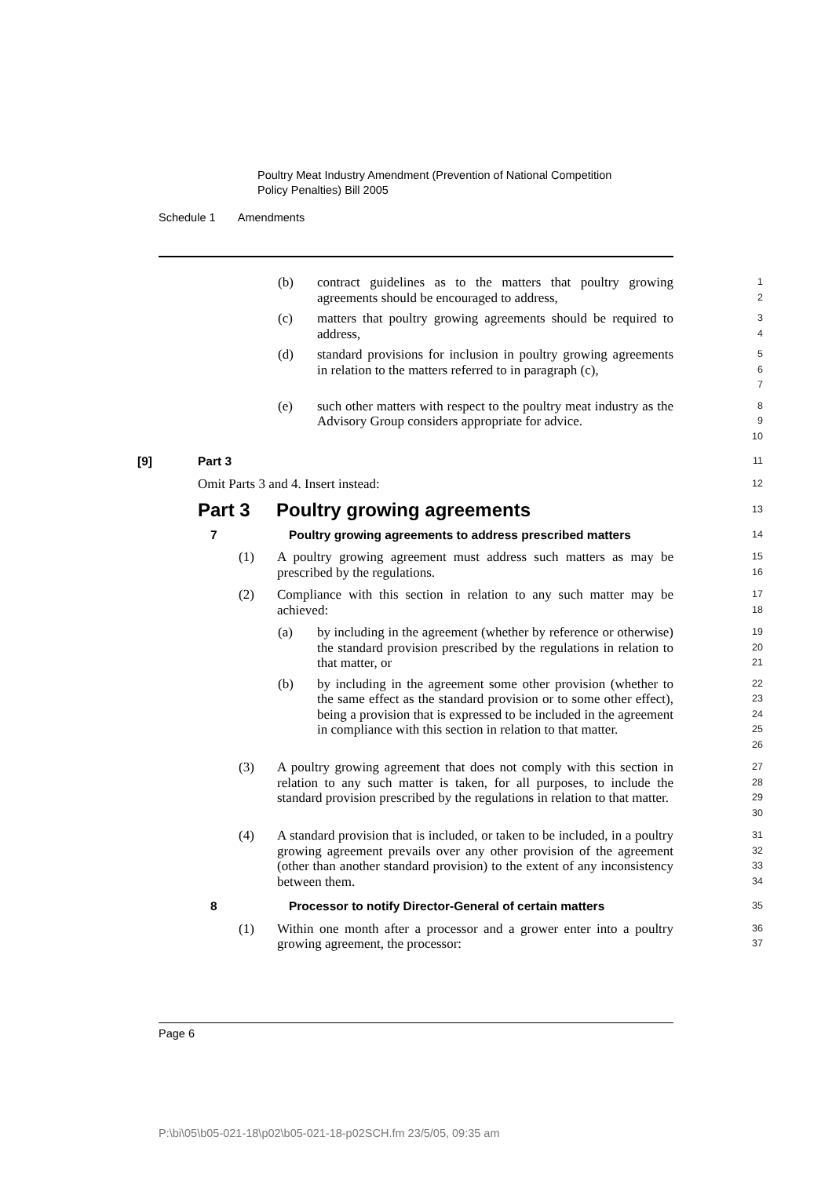Poultry Meat Industry Amendment (Prevention of National Competition
Policy Penalties) Bill 2005
Schedule 1 Amendments
(b) contract guidelines as to the matters that poultry growing agreements should be encouraged to address,
1
2
(c) matters that poultry growing agreements should be required to address,
3
4
(d) standard provisions for inclusion in poultry growing agreements in relation to the matters referred to in paragraph (c),
5
6
7
(e) such other matters with respect to the poultry meat industry as the Advisory Group considers appropriate for advice.
8
9
10
[9] Part 3
11
Omit Parts 3 and 4. Insert instead:
12
Part 3 Poultry growing agreements
13
7 Poultry growing agreements to address prescribed matters
14
(1) A poultry growing agreement must address such matters as may be prescribed by the regulations.
15
16
(2) Compliance with this section in relation to any such matter may be achieved:
17
18
(a) by including in the agreement (whether by reference or otherwise) the standard provision prescribed by the regulations in relation to that matter, or
19
20
21
(b) by including in the agreement some other provision (whether to the same effect as the standard provision or to some other effect), being a provision that is expressed to be included in the agreement in compliance with this section in relation to that matter.
22
23
24
25
26
(3) A poultry growing agreement that does not comply with this section in relation to any such matter is taken, for all purposes, to include the standard provision prescribed by the regulations in relation to that matter.
27
28
29
30
(4) A standard provision that is included, or taken to be included, in a poultry growing agreement prevails over any other provision of the agreement (other than another standard provision) to the extent of any inconsistency between them.
31
32
33
34
8 Processor to notify Director-General of certain matters
35
(1) Within one month after a processor and a grower enter into a poultry growing agreement, the processor:
36
37
Page 6
P:\bi\05\b05-021-18\p02\b05-021-18-p02SCH.fm 23/5/05, 09:35 am